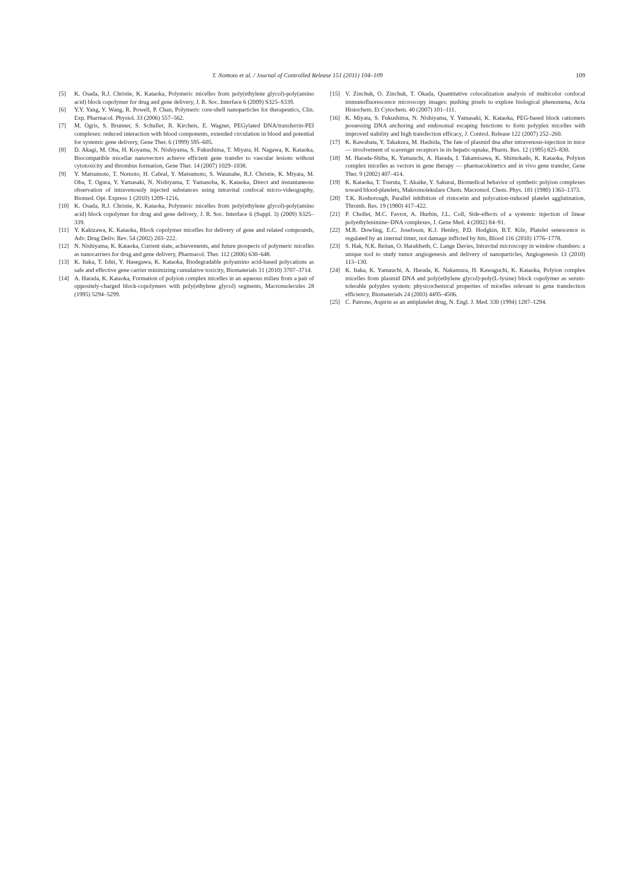T. Nomoto et al. / Journal of Controlled Release 151 (2011) 104–109 109
[5] K. Osada, R.J. Christie, K. Kataoka, Polymeric micelles from poly(ethylene glycol)-poly(amino acid) block copolymer for drug and gene delivery, J. R. Soc. Interface 6 (2009) S325–S339.
[6] Y.Y. Yang, Y. Wang, R. Powell, P. Chan, Polymeric core-shell nanoparticles for therapeutics, Clin. Exp. Pharmacol. Physiol. 33 (2006) 557–562.
[7] M. Ogris, S. Brunner, S. Schuller, R. Kircheis, E. Wagner, PEGylated DNA/transferrin-PEI complexes: reduced interaction with blood components, extended circulation in blood and potential for systemic gene delivery, Gene Ther. 6 (1999) 595–605.
[8] D. Akagi, M. Oba, H. Koyama, N. Nishiyama, S. Fukushima, T. Miyata, H. Nagawa, K. Kataoka, Biocompatible micellar nanovectors achieve efficient gene transfer to vascular lesions without cytotoxicity and thrombus formation, Gene Ther. 14 (2007) 1029–1038.
[9] Y. Matsumoto, T. Nomoto, H. Cabral, Y. Matsumoto, S. Watanabe, R.J. Christie, K. Miyata, M. Oba, T. Ogura, Y. Yamasaki, N. Nishiyama, T. Yamasoba, K. Kataoka, Direct and instantaneous observation of intravenously injected substances using intravital confocal micro-videography, Biomed. Opt. Express 1 (2010) 1209–1216.
[10] K. Osada, R.J. Christie, K. Kataoka, Polymeric micelles from poly(ethylene glycol)-poly(amino acid) block copolymer for drug and gene delivery, J. R. Soc. Interface 6 (Suppl. 3) (2009) S325–339.
[11] Y. Kakizawa, K. Kataoka, Block copolymer micelles for delivery of gene and related compounds, Adv. Drug Deliv. Rev. 54 (2002) 203–222.
[12] N. Nishiyama, K. Kataoka, Current state, achievements, and future prospects of polymeric micelles as nanocarriers for drug and gene delivery, Pharmacol. Ther. 112 (2006) 630–648.
[13] K. Itaka, T. Ishii, Y. Hasegawa, K. Kataoka, Biodegradable polyamino acid-based polycations as safe and effective gene carrier minimizing cumulative toxicity, Biomaterials 31 (2010) 3707–3714.
[14] A. Harada, K. Kataoka, Formation of polyion complex micelles in an aqueous milieu from a pair of oppositely-charged block-copolymers with poly(ethylene glycol) segments, Macromolecules 28 (1995) 5294–5299.
[15] V. Zinchuk, O. Zinchuk, T. Okada, Quantitative colocalization analysis of multicolor confocal immunofluorescence microscopy images: pushing pixels to explore biological phenomena, Acta Histochem. Et Cytochem. 40 (2007) 101–111.
[16] K. Miyata, S. Fukushima, N. Nishiyama, Y. Yamasaki, K. Kataoka, PEG-based block catiomers possessing DNA anchoring and endosomal escaping functions to form polyplex micelles with improved stability and high transfection efficacy, J. Control. Release 122 (2007) 252–260.
[17] K. Kawabata, Y. Takakura, M. Hashida, The fate of plasmid dna after intravenous-injection in mice — involvement of scavenger receptors in its hepatic-uptake, Pharm. Res. 12 (1995) 825–830.
[18] M. Harada-Shiba, K. Yamauchi, A. Harada, I. Takamisawa, K. Shimokado, K. Kataoka, Polyion complex micelles as vectors in gene therapy — pharmacokinetics and in vivo gene transfer, Gene Ther. 9 (2002) 407–414.
[19] K. Kataoka, T. Tsuruta, T. Akaike, Y. Sakurai, Biomedical behavior of synthetic polyion complexes toward blood-platelets, Makromolekulare Chem. Macromol. Chem. Phys. 181 (1980) 1363–1373.
[20] T.K. Rosborough, Parallel inhibition of ristocetin and polycation-induced platelet agglutination, Thromb. Res. 19 (1980) 417–422.
[21] P. Chollet, M.C. Favrot, A. Hurbin, J.L. Coll, Side-effects of a systemic injection of linear polyethylenimine–DNA complexes, J. Gene Med. 4 (2002) 84–91.
[22] M.R. Dowling, E.C. Josefsson, K.J. Henley, P.D. Hodgkin, B.T. Kile, Platelet senescence is regulated by an internal timer, not damage inflicted by hits, Blood 116 (2010) 1776–1778.
[23] S. Hak, N.K. Reitan, O. Haraldseth, C. Lange Davies, Intravital microscopy in window chambers: a unique tool to study tumor angiogenesis and delivery of nanoparticles, Angiogenesis 13 (2010) 113–130.
[24] K. Itaka, K. Yamauchi, A. Harada, K. Nakamura, H. Kawaguchi, K. Kataoka, Polyion complex micelles from plasmid DNA and poly(ethylene glycol)-poly(L-lysine) block copolymer as serum-tolerable polyplex system: physicochemical properties of micelles relevant to gene transfection efficiency, Biomaterials 24 (2003) 4495–4506.
[25] C. Patrono, Aspirin as an antiplatelet drug, N. Engl. J. Med. 330 (1994) 1287–1294.